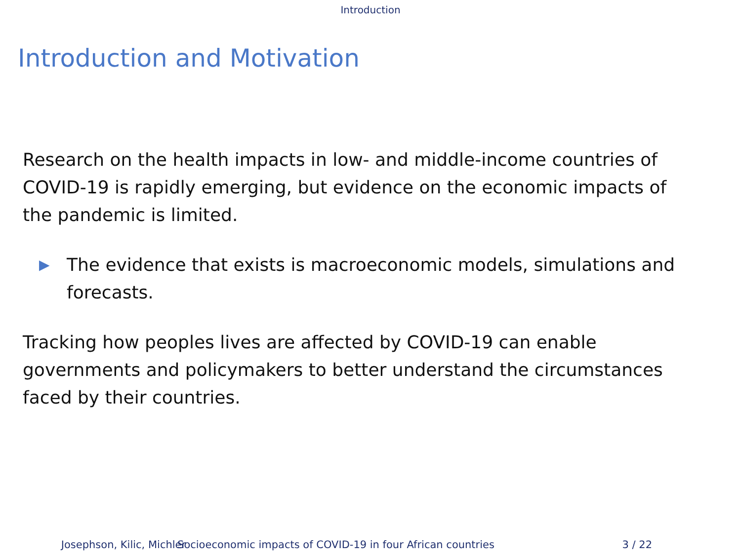Introduction
Introduction and Motivation
Research on the health impacts in low- and middle-income countries of COVID-19 is rapidly emerging, but evidence on the economic impacts of the pandemic is limited.
▶ The evidence that exists is macroeconomic models, simulations and forecasts.
Tracking how peoples lives are affected by COVID-19 can enable governments and policymakers to better understand the circumstances faced by their countries.
Josephson, Kilic, Michler Socioeconomic impacts of COVID-19 in four African countries
3 / 22